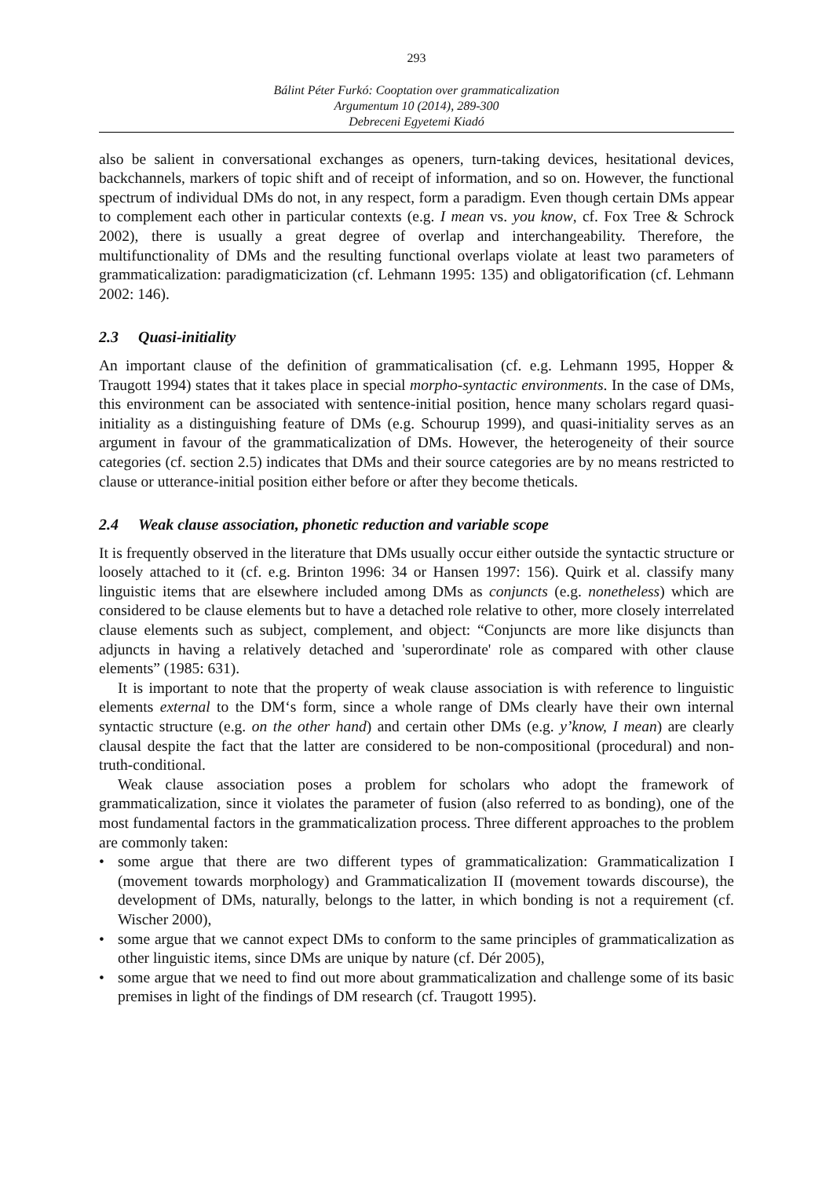293
Bálint Péter Furkó: Cooptation over grammaticalization
Argumentum 10 (2014), 289-300
Debreceni Egyetemi Kiadó
also be salient in conversational exchanges as openers, turn-taking devices, hesitational devices, backchannels, markers of topic shift and of receipt of information, and so on. However, the functional spectrum of individual DMs do not, in any respect, form a paradigm. Even though certain DMs appear to complement each other in particular contexts (e.g. I mean vs. you know, cf. Fox Tree & Schrock 2002), there is usually a great degree of overlap and interchangeability. Therefore, the multifunctionality of DMs and the resulting functional overlaps violate at least two parameters of grammaticalization: paradigmaticization (cf. Lehmann 1995: 135) and obligatorification (cf. Lehmann 2002: 146).
2.3 Quasi-initiality
An important clause of the definition of grammaticalisation (cf. e.g. Lehmann 1995, Hopper & Traugott 1994) states that it takes place in special morpho-syntactic environments. In the case of DMs, this environment can be associated with sentence-initial position, hence many scholars regard quasi-initiality as a distinguishing feature of DMs (e.g. Schourup 1999), and quasi-initiality serves as an argument in favour of the grammaticalization of DMs. However, the heterogeneity of their source categories (cf. section 2.5) indicates that DMs and their source categories are by no means restricted to clause or utterance-initial position either before or after they become theticals.
2.4 Weak clause association, phonetic reduction and variable scope
It is frequently observed in the literature that DMs usually occur either outside the syntactic structure or loosely attached to it (cf. e.g. Brinton 1996: 34 or Hansen 1997: 156). Quirk et al. classify many linguistic items that are elsewhere included among DMs as conjuncts (e.g. nonetheless) which are considered to be clause elements but to have a detached role relative to other, more closely interrelated clause elements such as subject, complement, and object: “Conjuncts are more like disjuncts than adjuncts in having a relatively detached and 'superordinate' role as compared with other clause elements” (1985: 631).
It is important to note that the property of weak clause association is with reference to linguistic elements external to the DM‘s form, since a whole range of DMs clearly have their own internal syntactic structure (e.g. on the other hand) and certain other DMs (e.g. y’know, I mean) are clearly clausal despite the fact that the latter are considered to be non-compositional (procedural) and non-truth-conditional.
Weak clause association poses a problem for scholars who adopt the framework of grammaticalization, since it violates the parameter of fusion (also referred to as bonding), one of the most fundamental factors in the grammaticalization process. Three different approaches to the problem are commonly taken:
• some argue that there are two different types of grammaticalization: Grammaticalization I (movement towards morphology) and Grammaticalization II (movement towards discourse), the development of DMs, naturally, belongs to the latter, in which bonding is not a requirement (cf. Wischer 2000),
• some argue that we cannot expect DMs to conform to the same principles of grammaticalization as other linguistic items, since DMs are unique by nature (cf. Dér 2005),
• some argue that we need to find out more about grammaticalization and challenge some of its basic premises in light of the findings of DM research (cf. Traugott 1995).